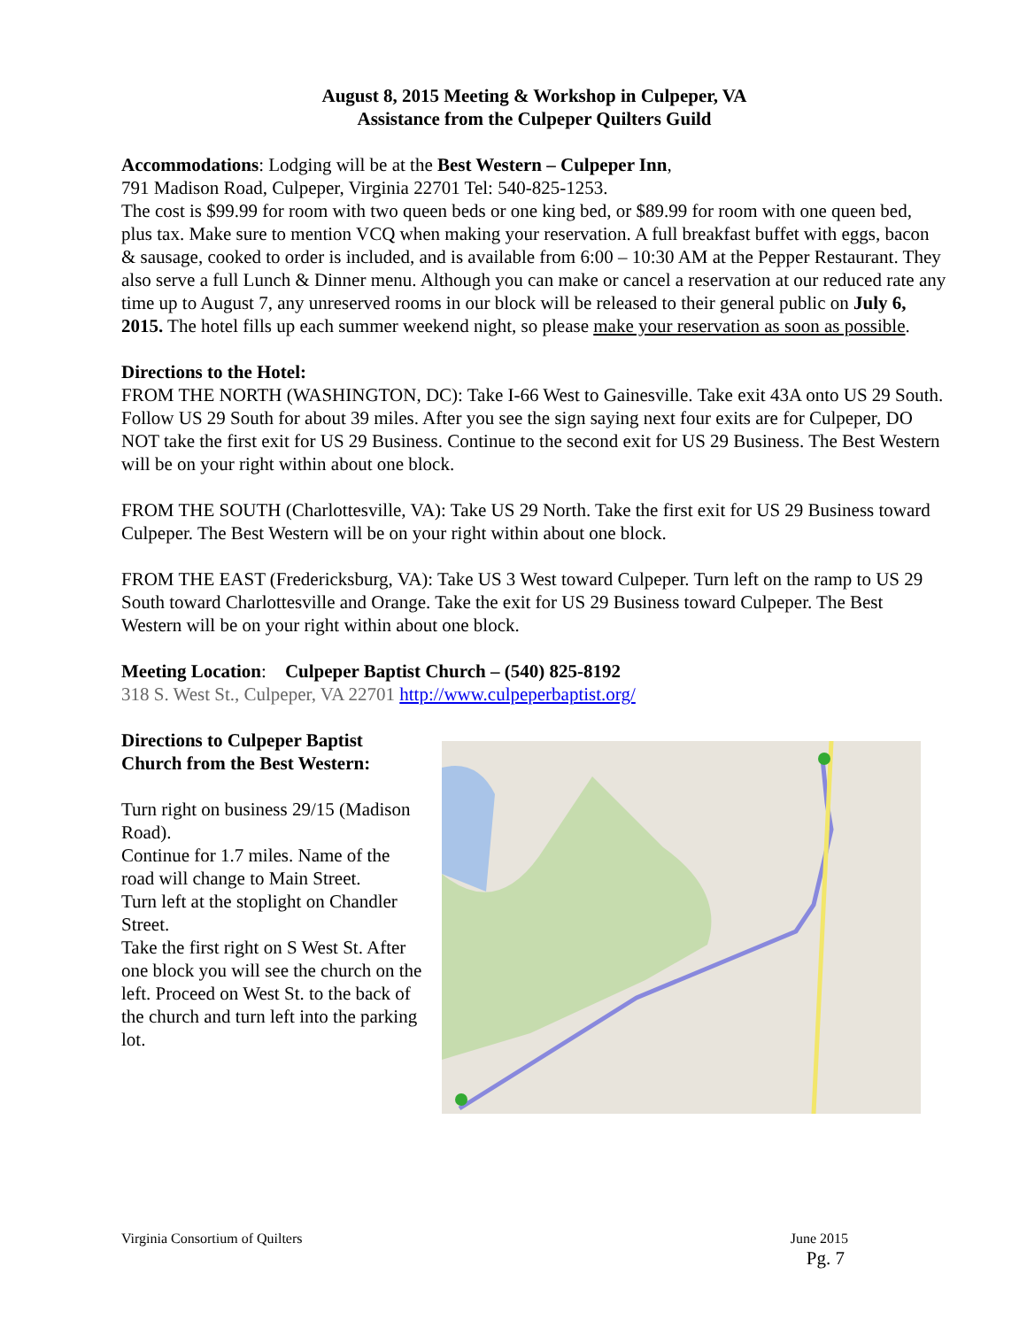August 8, 2015 Meeting & Workshop in Culpeper, VA
Assistance from the Culpeper Quilters Guild
Accommodations: Lodging will be at the Best Western – Culpeper Inn,
791 Madison Road, Culpeper, Virginia 22701 Tel: 540-825-1253.
The cost is $99.99 for room with two queen beds or one king bed, or $89.99 for room with one queen bed, plus tax. Make sure to mention VCQ when making your reservation. A full breakfast buffet with eggs, bacon & sausage, cooked to order is included, and is available from 6:00 – 10:30 AM at the Pepper Restaurant. They also serve a full Lunch & Dinner menu. Although you can make or cancel a reservation at our reduced rate any time up to August 7, any unreserved rooms in our block will be released to their general public on July 6, 2015. The hotel fills up each summer weekend night, so please make your reservation as soon as possible.
Directions to the Hotel:
FROM THE NORTH (WASHINGTON, DC): Take I-66 West to Gainesville. Take exit 43A onto US 29 South. Follow US 29 South for about 39 miles. After you see the sign saying next four exits are for Culpeper, DO NOT take the first exit for US 29 Business. Continue to the second exit for US 29 Business. The Best Western will be on your right within about one block.
FROM THE SOUTH (Charlottesville, VA): Take US 29 North. Take the first exit for US 29 Business toward Culpeper. The Best Western will be on your right within about one block.
FROM THE EAST (Fredericksburg, VA): Take US 3 West toward Culpeper. Turn left on the ramp to US 29 South toward Charlottesville and Orange. Take the exit for US 29 Business toward Culpeper. The Best Western will be on your right within about one block.
Meeting Location: Culpeper Baptist Church – (540) 825-8192
318 S. West St., Culpeper, VA 22701 http://www.culpeperbaptist.org/
Directions to Culpeper Baptist Church from the Best Western:
Turn right on business 29/15 (Madison Road).
Continue for 1.7 miles. Name of the road will change to Main Street.
Turn left at the stoplight on Chandler Street.
Take the first right on S West St. After one block you will see the church on the left. Proceed on West St. to the back of the church and turn left into the parking lot.
Virginia Consortium of Quilters June 2015
Pg. 7